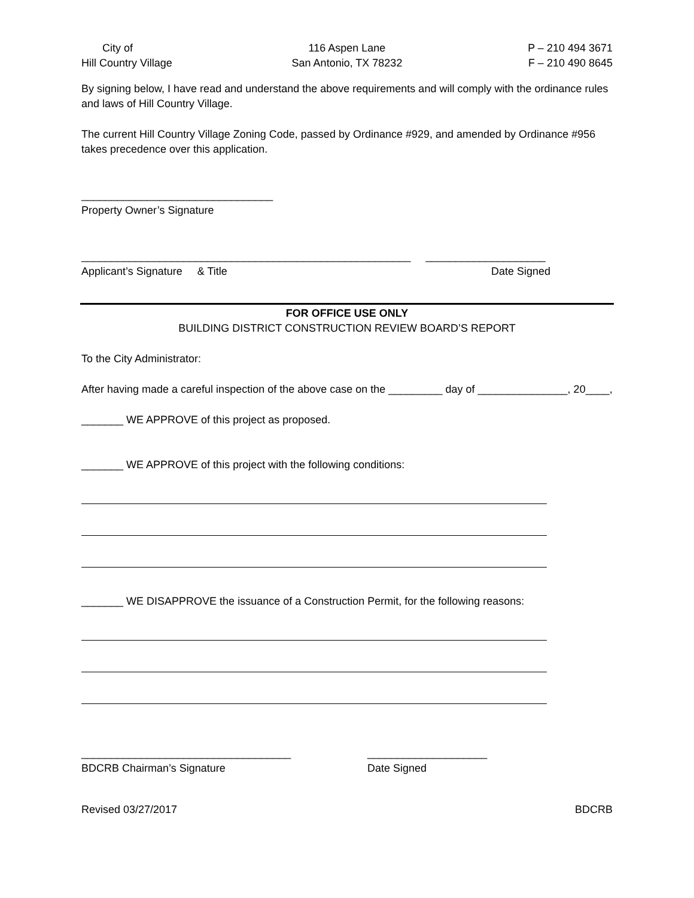City of
Hill Country Village
116 Aspen Lane
San Antonio, TX 78232
P – 210 494 3671
F – 210 490 8645
By signing below, I have read and understand the above requirements and will comply with the ordinance rules and laws of Hill Country Village.
The current Hill Country Village Zoning Code, passed by Ordinance #929, and amended by Ordinance #956 takes precedence over this application.
________________________________
Property Owner’s Signature
_______________________________________________________ ____________________
Applicant’s Signature & Title Date Signed
FOR OFFICE USE ONLY
BUILDING DISTRICT CONSTRUCTION REVIEW BOARD’S REPORT
To the City Administrator:
After having made a careful inspection of the above case on the _________ day of _______________, 20____,
_______ WE APPROVE of this project as proposed.
_______ WE APPROVE of this project with the following conditions:
_______ WE DISAPPROVE the issuance of a Construction Permit, for the following reasons:
___________________________________
BDCRB Chairman’s Signature
____________________
Date Signed
Revised 03/27/2017 BDCRB